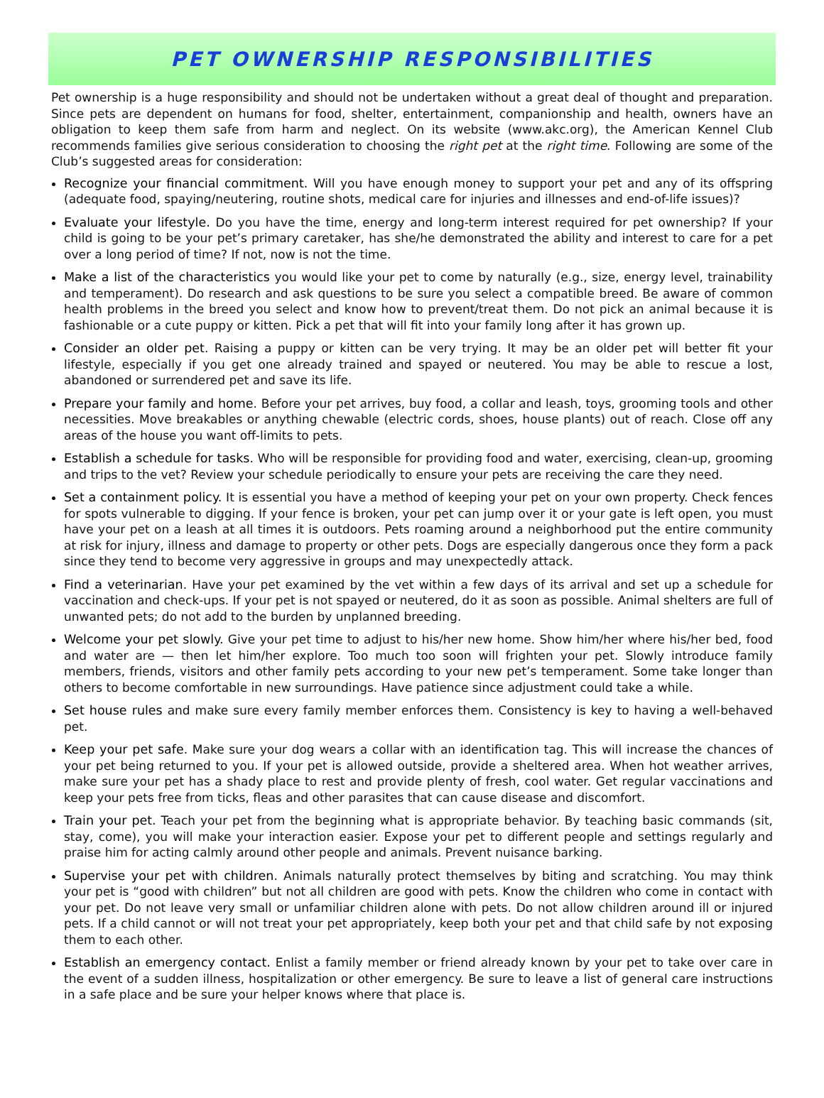PET OWNERSHIP RESPONSIBILITIES
Pet ownership is a huge responsibility and should not be undertaken without a great deal of thought and preparation. Since pets are dependent on humans for food, shelter, entertainment, companionship and health, owners have an obligation to keep them safe from harm and neglect. On its website (www.akc.org), the American Kennel Club recommends families give serious consideration to choosing the right pet at the right time. Following are some of the Club’s suggested areas for consideration:
Recognize your financial commitment. Will you have enough money to support your pet and any of its offspring (adequate food, spaying/neutering, routine shots, medical care for injuries and illnesses and end-of-life issues)?
Evaluate your lifestyle. Do you have the time, energy and long-term interest required for pet ownership? If your child is going to be your pet’s primary caretaker, has she/he demonstrated the ability and interest to care for a pet over a long period of time? If not, now is not the time.
Make a list of the characteristics you would like your pet to come by naturally (e.g., size, energy level, trainability and temperament). Do research and ask questions to be sure you select a compatible breed. Be aware of common health problems in the breed you select and know how to prevent/treat them. Do not pick an animal because it is fashionable or a cute puppy or kitten. Pick a pet that will fit into your family long after it has grown up.
Consider an older pet. Raising a puppy or kitten can be very trying. It may be an older pet will better fit your lifestyle, especially if you get one already trained and spayed or neutered. You may be able to rescue a lost, abandoned or surrendered pet and save its life.
Prepare your family and home. Before your pet arrives, buy food, a collar and leash, toys, grooming tools and other necessities. Move breakables or anything chewable (electric cords, shoes, house plants) out of reach. Close off any areas of the house you want off-limits to pets.
Establish a schedule for tasks. Who will be responsible for providing food and water, exercising, clean-up, grooming and trips to the vet? Review your schedule periodically to ensure your pets are receiving the care they need.
Set a containment policy. It is essential you have a method of keeping your pet on your own property. Check fences for spots vulnerable to digging. If your fence is broken, your pet can jump over it or your gate is left open, you must have your pet on a leash at all times it is outdoors. Pets roaming around a neighborhood put the entire community at risk for injury, illness and damage to property or other pets. Dogs are especially dangerous once they form a pack since they tend to become very aggressive in groups and may unexpectedly attack.
Find a veterinarian. Have your pet examined by the vet within a few days of its arrival and set up a schedule for vaccination and check-ups. If your pet is not spayed or neutered, do it as soon as possible. Animal shelters are full of unwanted pets; do not add to the burden by unplanned breeding.
Welcome your pet slowly. Give your pet time to adjust to his/her new home. Show him/her where his/her bed, food and water are — then let him/her explore. Too much too soon will frighten your pet. Slowly introduce family members, friends, visitors and other family pets according to your new pet’s temperament. Some take longer than others to become comfortable in new surroundings. Have patience since adjustment could take a while.
Set house rules and make sure every family member enforces them. Consistency is key to having a well-behaved pet.
Keep your pet safe. Make sure your dog wears a collar with an identification tag. This will increase the chances of your pet being returned to you. If your pet is allowed outside, provide a sheltered area. When hot weather arrives, make sure your pet has a shady place to rest and provide plenty of fresh, cool water. Get regular vaccinations and keep your pets free from ticks, fleas and other parasites that can cause disease and discomfort.
Train your pet. Teach your pet from the beginning what is appropriate behavior. By teaching basic commands (sit, stay, come), you will make your interaction easier. Expose your pet to different people and settings regularly and praise him for acting calmly around other people and animals. Prevent nuisance barking.
Supervise your pet with children. Animals naturally protect themselves by biting and scratching. You may think your pet is “good with children” but not all children are good with pets. Know the children who come in contact with your pet. Do not leave very small or unfamiliar children alone with pets. Do not allow children around ill or injured pets. If a child cannot or will not treat your pet appropriately, keep both your pet and that child safe by not exposing them to each other.
Establish an emergency contact. Enlist a family member or friend already known by your pet to take over care in the event of a sudden illness, hospitalization or other emergency. Be sure to leave a list of general care instructions in a safe place and be sure your helper knows where that place is.